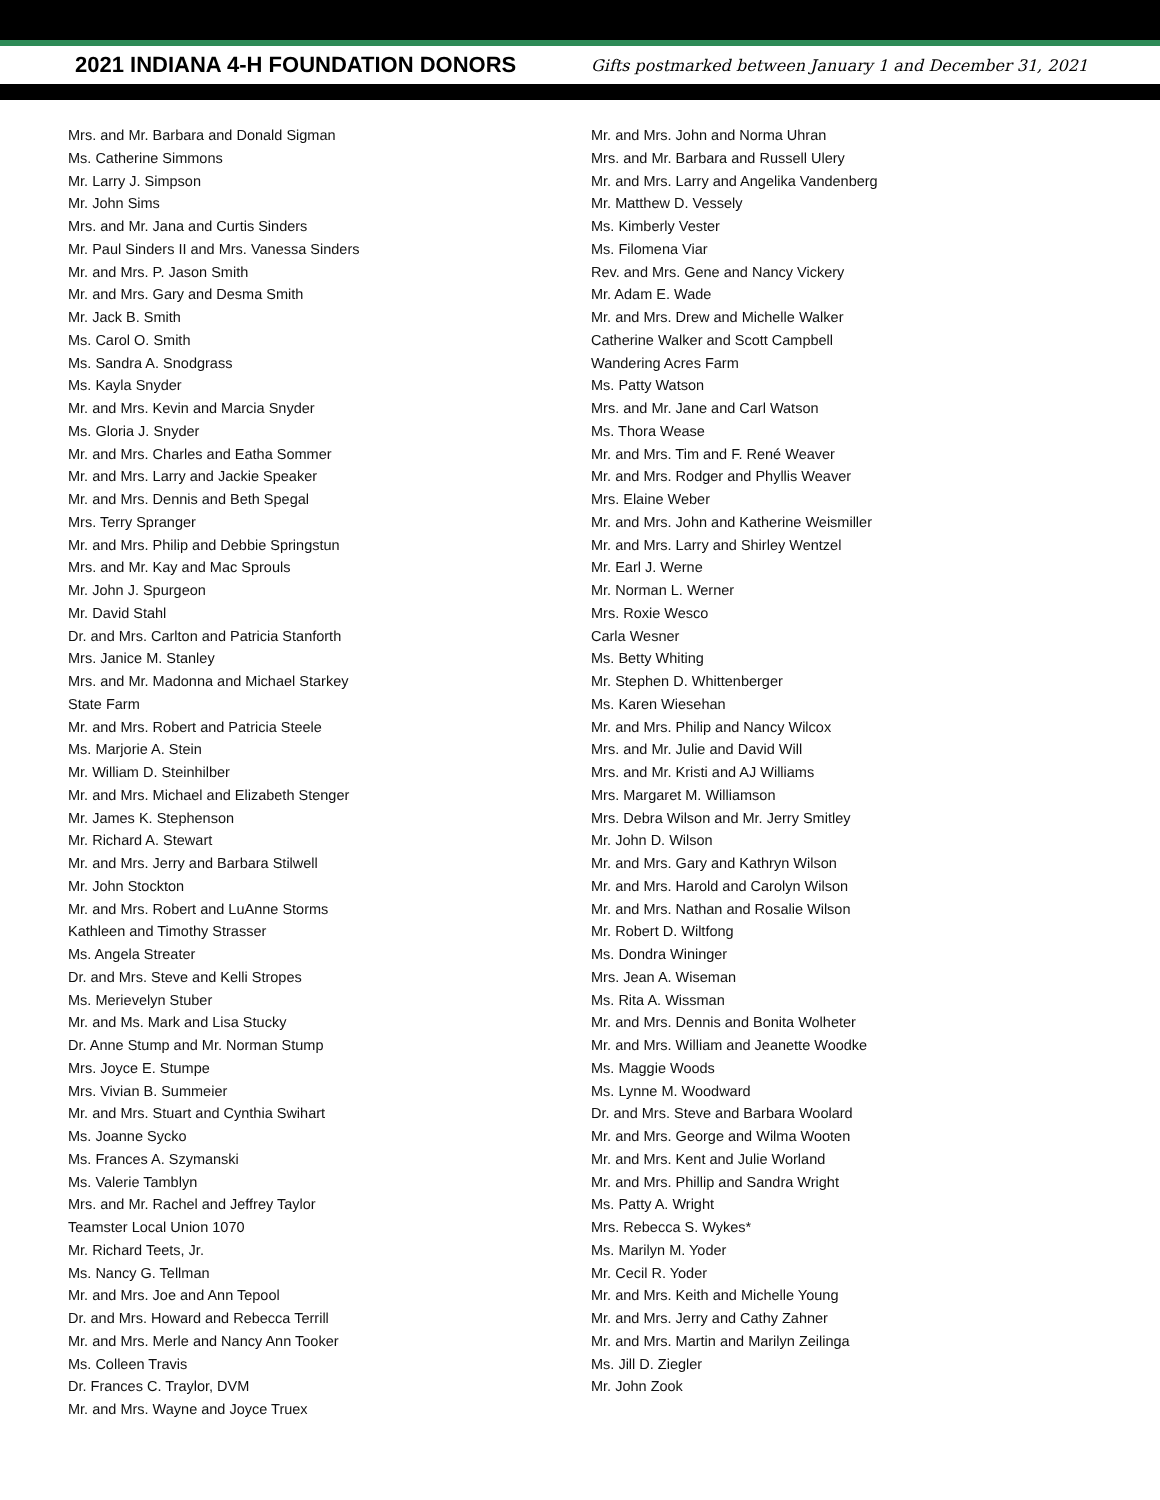2021 INDIANA 4-H FOUNDATION DONORS
Gifts postmarked between January 1 and December 31, 2021
Mrs. and Mr. Barbara and Donald Sigman
Ms. Catherine Simmons
Mr. Larry J. Simpson
Mr. John Sims
Mrs. and Mr. Jana and Curtis Sinders
Mr. Paul Sinders II and Mrs. Vanessa Sinders
Mr. and Mrs. P. Jason Smith
Mr. and Mrs. Gary and Desma Smith
Mr. Jack B. Smith
Ms. Carol O. Smith
Ms. Sandra A. Snodgrass
Ms. Kayla Snyder
Mr. and Mrs. Kevin and Marcia Snyder
Ms. Gloria J. Snyder
Mr. and Mrs. Charles and Eatha Sommer
Mr. and Mrs. Larry and Jackie Speaker
Mr. and Mrs. Dennis and Beth Spegal
Mrs. Terry Spranger
Mr. and Mrs. Philip and Debbie Springstun
Mrs. and Mr. Kay and Mac Sprouls
Mr. John J. Spurgeon
Mr. David Stahl
Dr. and Mrs. Carlton and Patricia Stanforth
Mrs. Janice M. Stanley
Mrs. and Mr. Madonna and Michael Starkey
State Farm
Mr. and Mrs. Robert and Patricia Steele
Ms. Marjorie A. Stein
Mr. William D. Steinhilber
Mr. and Mrs. Michael and Elizabeth Stenger
Mr. James K. Stephenson
Mr. Richard A. Stewart
Mr. and Mrs. Jerry and Barbara Stilwell
Mr. John Stockton
Mr. and Mrs. Robert and LuAnne Storms
Kathleen and Timothy Strasser
Ms. Angela Streater
Dr. and Mrs. Steve and Kelli Stropes
Ms. Merievelyn Stuber
Mr. and Ms. Mark and Lisa Stucky
Dr. Anne Stump and Mr. Norman Stump
Mrs. Joyce E. Stumpe
Mrs. Vivian B. Summeier
Mr. and Mrs. Stuart and Cynthia Swihart
Ms. Joanne Sycko
Ms. Frances A. Szymanski
Ms. Valerie Tamblyn
Mrs. and Mr. Rachel and Jeffrey Taylor
Teamster Local Union 1070
Mr. Richard Teets, Jr.
Ms. Nancy G. Tellman
Mr. and Mrs. Joe and Ann Tepool
Dr. and Mrs. Howard and Rebecca Terrill
Mr. and Mrs. Merle and Nancy Ann Tooker
Ms. Colleen Travis
Dr. Frances C. Traylor, DVM
Mr. and Mrs. Wayne and Joyce Truex
Mr. and Mrs. John and Norma Uhran
Mrs. and Mr. Barbara and Russell Ulery
Mr. and Mrs. Larry and Angelika Vandenberg
Mr. Matthew D. Vessely
Ms. Kimberly Vester
Ms. Filomena Viar
Rev. and Mrs. Gene and Nancy Vickery
Mr. Adam E. Wade
Mr. and Mrs. Drew and Michelle Walker
Catherine Walker and Scott Campbell
Wandering Acres Farm
Ms. Patty Watson
Mrs. and Mr. Jane and Carl Watson
Ms. Thora Wease
Mr. and Mrs. Tim and F. René Weaver
Mr. and Mrs. Rodger and Phyllis Weaver
Mrs. Elaine Weber
Mr. and Mrs. John and Katherine Weismiller
Mr. and Mrs. Larry and Shirley Wentzel
Mr. Earl J. Werne
Mr. Norman L. Werner
Mrs. Roxie Wesco
Carla Wesner
Ms. Betty Whiting
Mr. Stephen D. Whittenberger
Ms. Karen Wiesehan
Mr. and Mrs. Philip and Nancy Wilcox
Mrs. and Mr. Julie and David Will
Mrs. and Mr. Kristi and AJ Williams
Mrs. Margaret M. Williamson
Mrs. Debra Wilson and Mr. Jerry Smitley
Mr. John D. Wilson
Mr. and Mrs. Gary and Kathryn Wilson
Mr. and Mrs. Harold and Carolyn Wilson
Mr. and Mrs. Nathan and Rosalie Wilson
Mr. Robert D. Wiltfong
Ms. Dondra Wininger
Mrs. Jean A. Wiseman
Ms. Rita A. Wissman
Mr. and Mrs. Dennis and Bonita Wolheter
Mr. and Mrs. William and Jeanette Woodke
Ms. Maggie Woods
Ms. Lynne M. Woodward
Dr. and Mrs. Steve and Barbara Woolard
Mr. and Mrs. George and Wilma Wooten
Mr. and Mrs. Kent and Julie Worland
Mr. and Mrs. Phillip and Sandra Wright
Ms. Patty A. Wright
Mrs. Rebecca S. Wykes*
Ms. Marilyn M. Yoder
Mr. Cecil R. Yoder
Mr. and Mrs. Keith and Michelle Young
Mr. and Mrs. Jerry and Cathy Zahner
Mr. and Mrs. Martin and Marilyn Zeilinga
Ms. Jill D. Ziegler
Mr. John Zook